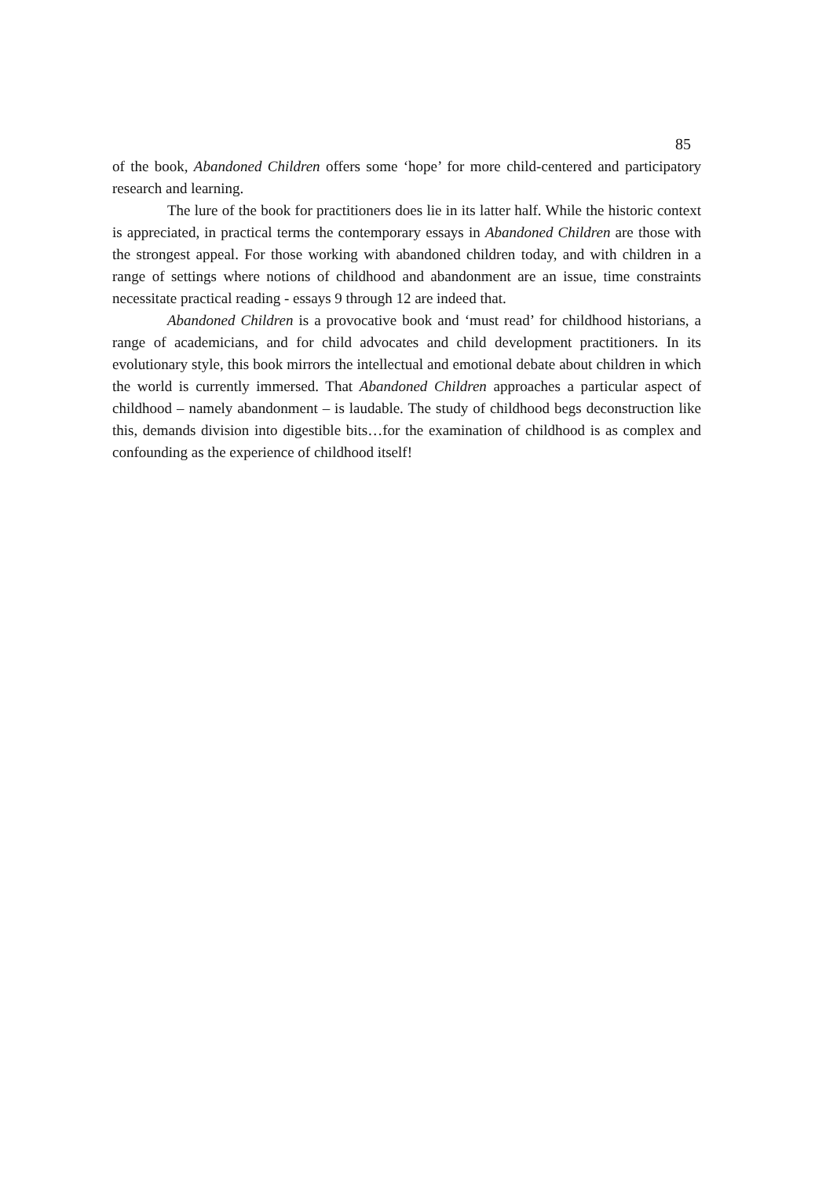85
of the book, Abandoned Children offers some ‘hope’ for more child-centered and participatory research and learning.
The lure of the book for practitioners does lie in its latter half. While the historic context is appreciated, in practical terms the contemporary essays in Abandoned Children are those with the strongest appeal. For those working with abandoned children today, and with children in a range of settings where notions of childhood and abandonment are an issue, time constraints necessitate practical reading - essays 9 through 12 are indeed that.
Abandoned Children is a provocative book and ‘must read’ for childhood historians, a range of academicians, and for child advocates and child development practitioners. In its evolutionary style, this book mirrors the intellectual and emotional debate about children in which the world is currently immersed. That Abandoned Children approaches a particular aspect of childhood – namely abandonment – is laudable. The study of childhood begs deconstruction like this, demands division into digestible bits…for the examination of childhood is as complex and confounding as the experience of childhood itself!